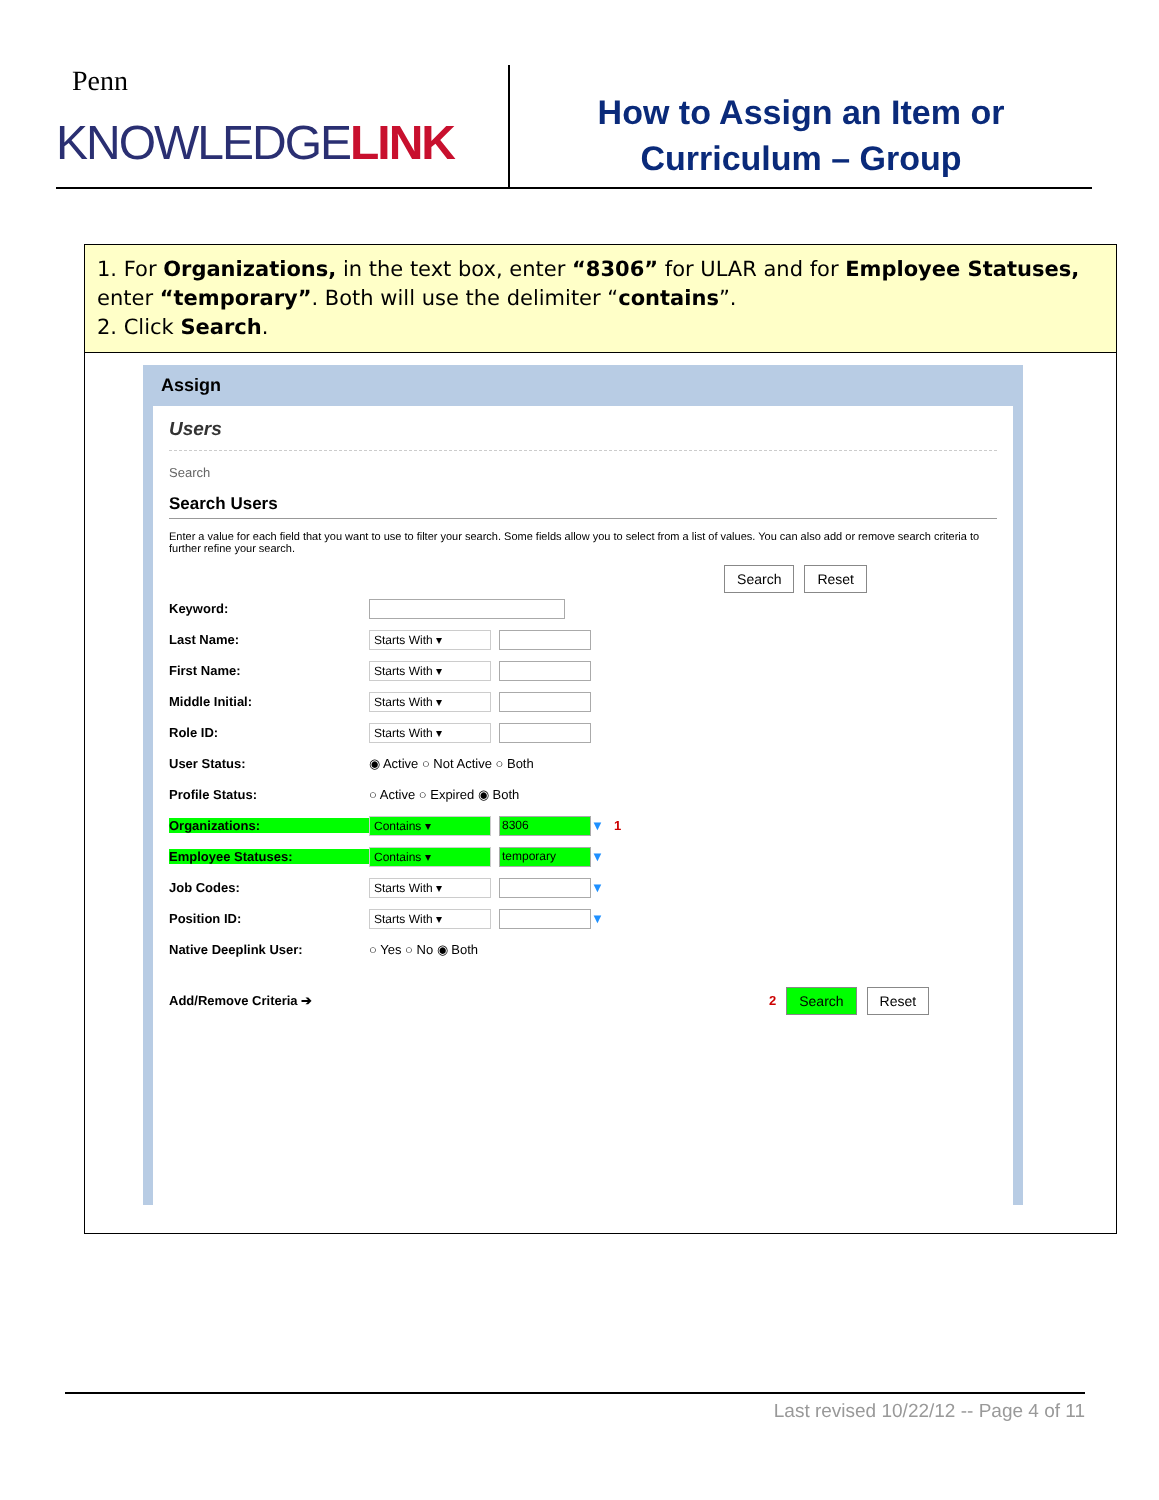Penn
KNOWLEDGELINK
How to Assign an Item or
Curriculum – Group
1. For Organizations, in the text box, enter “8306” for ULAR and for Employee Statuses, enter “temporary”. Both will use the delimiter “contains”.
2. Click Search.
Assign
Users
Search
Search Users
Enter a value for each field that you want to use to filter your search. Some fields allow you to select from a list of values. You can also add or remove search criteria to further refine your search.
Search Reset
Keyword:
Last Name: Starts With ▾
First Name: Starts With ▾
Middle Initial: Starts With ▾
Role ID: Starts With ▾
User Status: ◉ Active ○ Not Active ○ Both
Profile Status: ○ Active ○ Expired ◉ Both
Organizations: Contains ▾ 8306 ▼ 1
Employee Statuses: Contains ▾ temporary ▼
Job Codes: Starts With ▾ ▼
Position ID: Starts With ▾ ▼
Native Deeplink User: ○ Yes ○ No ◉ Both
Add/Remove Criteria ➔ 2 Search Reset
Last revised 10/22/12 -- Page 4 of 11